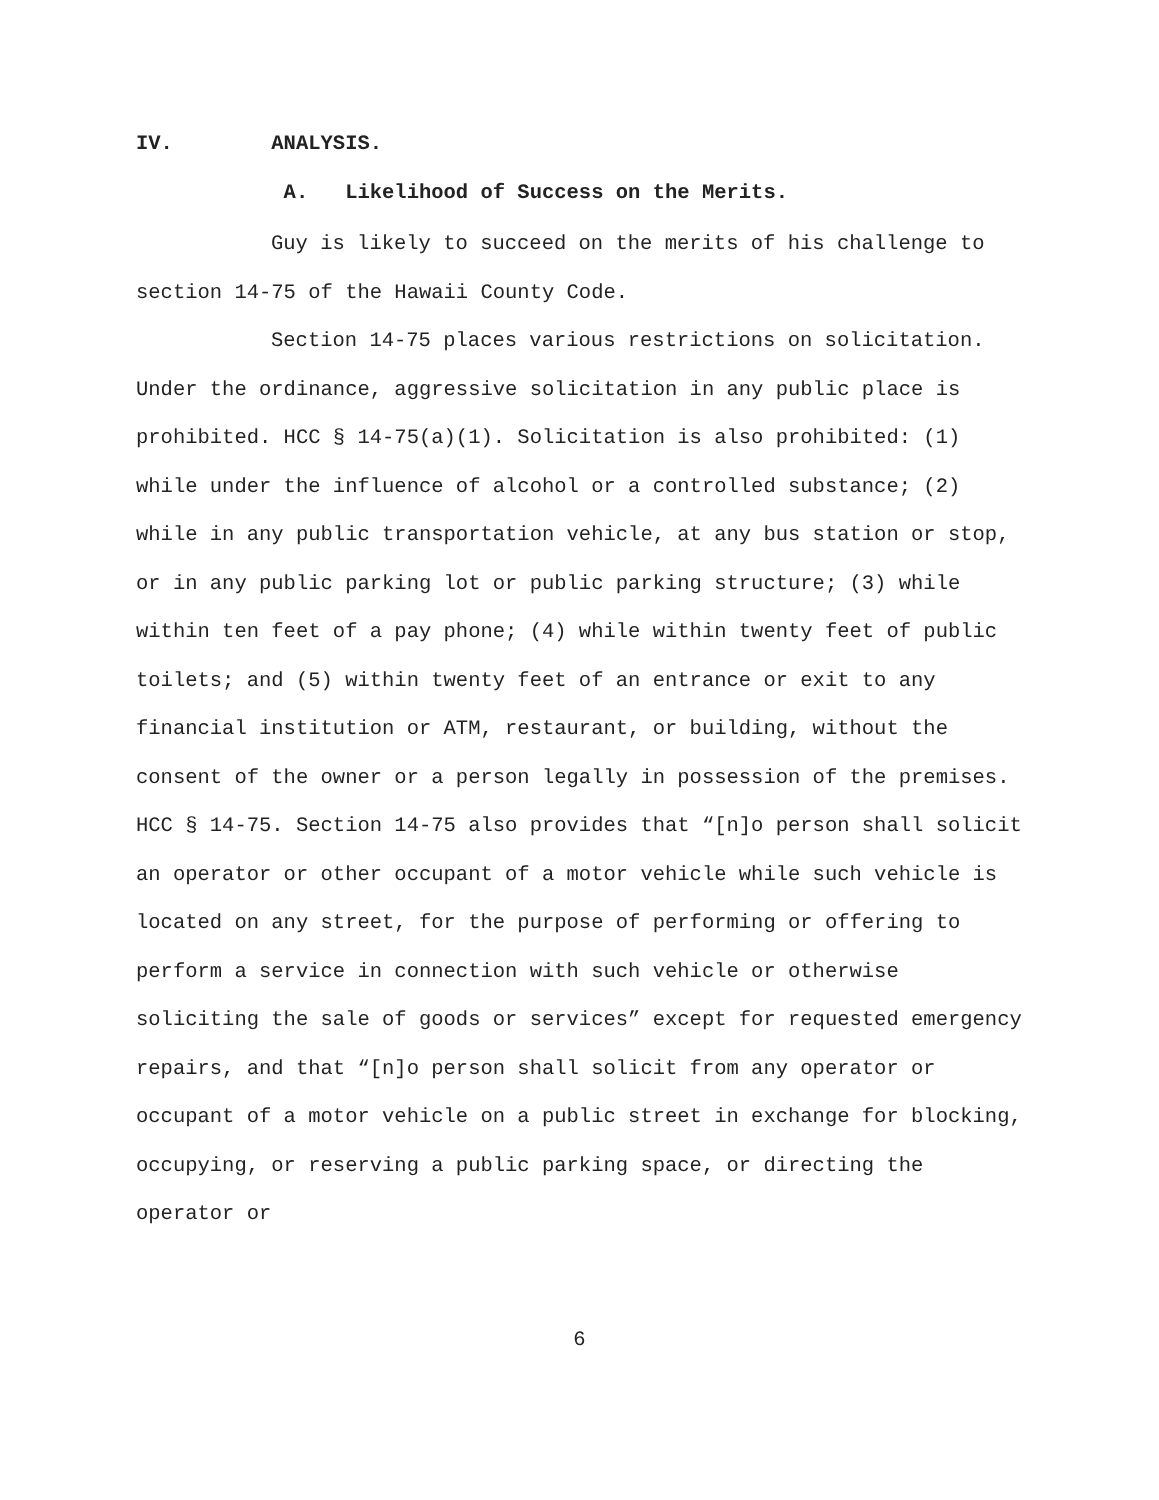IV. ANALYSIS.
A. Likelihood of Success on the Merits.
Guy is likely to succeed on the merits of his challenge to section 14-75 of the Hawaii County Code.
Section 14-75 places various restrictions on solicitation. Under the ordinance, aggressive solicitation in any public place is prohibited. HCC § 14-75(a)(1). Solicitation is also prohibited: (1) while under the influence of alcohol or a controlled substance; (2) while in any public transportation vehicle, at any bus station or stop, or in any public parking lot or public parking structure; (3) while within ten feet of a pay phone; (4) while within twenty feet of public toilets; and (5) within twenty feet of an entrance or exit to any financial institution or ATM, restaurant, or building, without the consent of the owner or a person legally in possession of the premises. HCC § 14-75. Section 14-75 also provides that “[n]o person shall solicit an operator or other occupant of a motor vehicle while such vehicle is located on any street, for the purpose of performing or offering to perform a service in connection with such vehicle or otherwise soliciting the sale of goods or services” except for requested emergency repairs, and that “[n]o person shall solicit from any operator or occupant of a motor vehicle on a public street in exchange for blocking, occupying, or reserving a public parking space, or directing the operator or
6